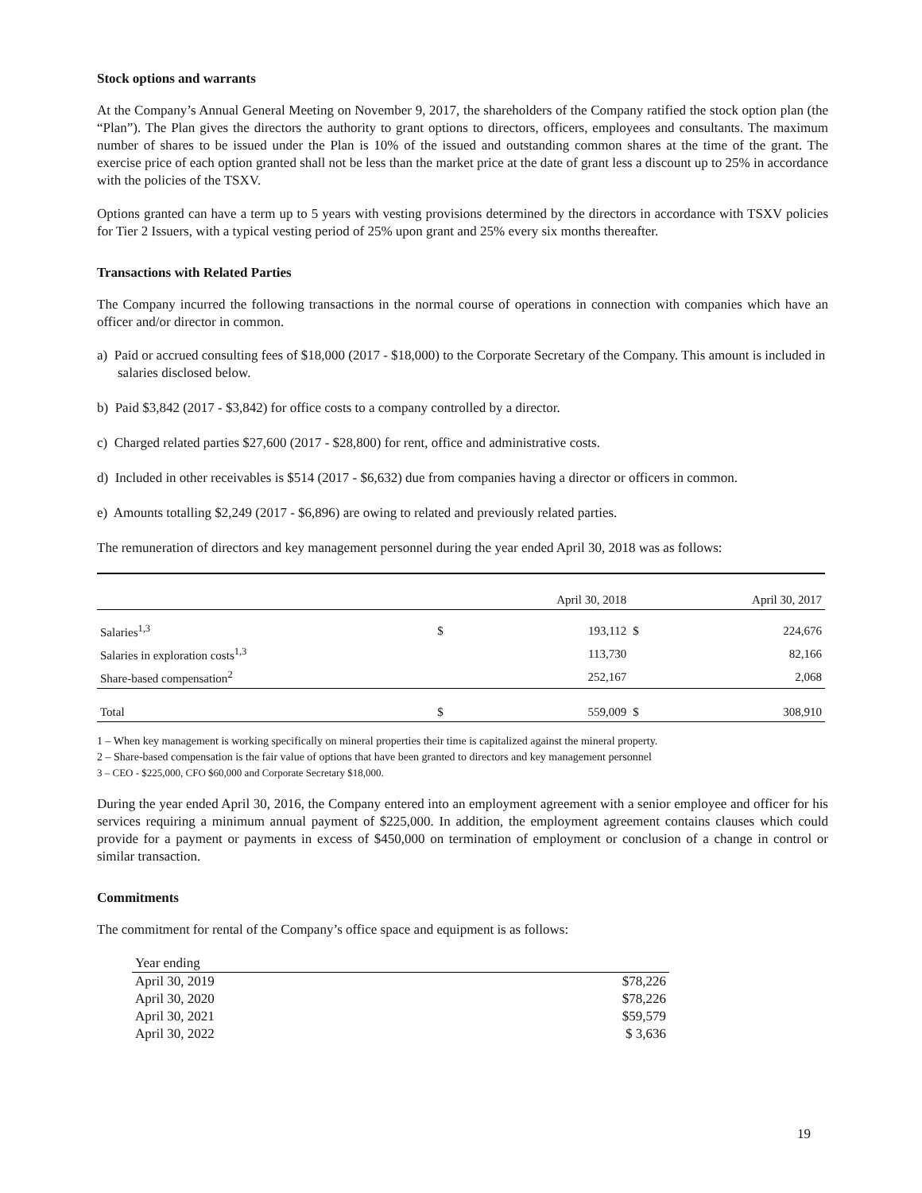Stock options and warrants
At the Company’s Annual General Meeting on November 9, 2017, the shareholders of the Company ratified the stock option plan (the “Plan”). The Plan gives the directors the authority to grant options to directors, officers, employees and consultants. The maximum number of shares to be issued under the Plan is 10% of the issued and outstanding common shares at the time of the grant. The exercise price of each option granted shall not be less than the market price at the date of grant less a discount up to 25% in accordance with the policies of the TSXV.
Options granted can have a term up to 5 years with vesting provisions determined by the directors in accordance with TSXV policies for Tier 2 Issuers, with a typical vesting period of 25% upon grant and 25% every six months thereafter.
Transactions with Related Parties
The Company incurred the following transactions in the normal course of operations in connection with companies which have an officer and/or director in common.
a) Paid or accrued consulting fees of $18,000 (2017 - $18,000) to the Corporate Secretary of the Company. This amount is included in salaries disclosed below.
b) Paid $3,842 (2017 - $3,842) for office costs to a company controlled by a director.
c) Charged related parties $27,600 (2017 - $28,800) for rent, office and administrative costs.
d) Included in other receivables is $514 (2017 - $6,632) due from companies having a director or officers in common.
e) Amounts totalling $2,249 (2017 - $6,896) are owing to related and previously related parties.
The remuneration of directors and key management personnel during the year ended April 30, 2018 was as follows:
| | | April 30, 2018 | | April 30, 2017 |
| Salaries<sup>1,3</sup> | $ | 193,112 | $ | 224,676 |
| Salaries in exploration costs<sup>1,3</sup> | | 113,730 | | 82,166 |
| Share-based compensation<sup>2</sup> | | 252,167 | | 2,068 |
| Total | $ | 559,009 | $ | 308,910 |
1 – When key management is working specifically on mineral properties their time is capitalized against the mineral property.
2 – Share-based compensation is the fair value of options that have been granted to directors and key management personnel
3 – CEO - $225,000, CFO $60,000 and Corporate Secretary $18,000.
During the year ended April 30, 2016, the Company entered into an employment agreement with a senior employee and officer for his services requiring a minimum annual payment of $225,000. In addition, the employment agreement contains clauses which could provide for a payment or payments in excess of $450,000 on termination of employment or conclusion of a change in control or similar transaction.
Commitments
The commitment for rental of the Company’s office space and equipment is as follows:
| Year ending | |
| April 30, 2019 | $78,226 |
| April 30, 2020 | $78,226 |
| April 30, 2021 | $59,579 |
| April 30, 2022 | $ 3,636 |
19